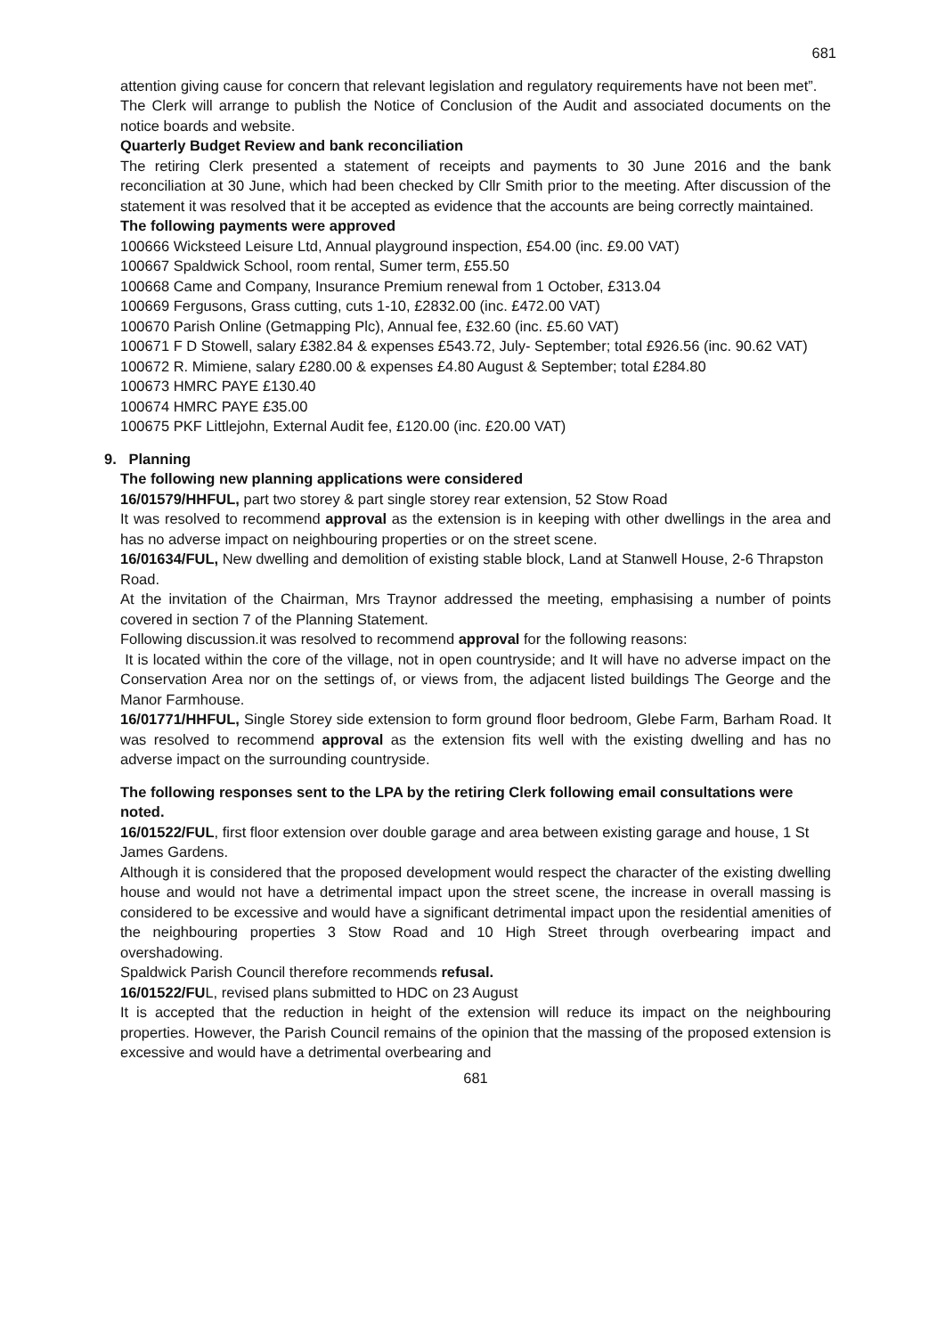681
attention giving cause for concern that relevant legislation and regulatory requirements have not been met”.
The Clerk will arrange to publish the Notice of Conclusion of the Audit and associated documents on the notice boards and website.
Quarterly Budget Review and bank reconciliation
The retiring Clerk presented a statement of receipts and payments to 30 June 2016 and the bank reconciliation at 30 June, which had been checked by Cllr Smith prior to the meeting. After discussion of the statement it was resolved that it be accepted as evidence that the accounts are being correctly maintained.
The following payments were approved
100666 Wicksteed Leisure Ltd, Annual playground inspection, £54.00 (inc. £9.00 VAT)
100667 Spaldwick School, room rental, Sumer term, £55.50
100668 Came and Company, Insurance Premium renewal from 1 October, £313.04
100669 Fergusons, Grass cutting, cuts 1-10, £2832.00 (inc. £472.00 VAT)
100670 Parish Online (Getmapping Plc), Annual fee, £32.60 (inc. £5.60 VAT)
100671 F D Stowell, salary £382.84 & expenses £543.72, July- September; total £926.56 (inc. 90.62 VAT)
100672 R. Mimiene, salary £280.00 & expenses £4.80 August & September; total £284.80
100673 HMRC PAYE £130.40
100674 HMRC PAYE £35.00
100675 PKF Littlejohn, External Audit fee, £120.00 (inc. £20.00 VAT)
9. Planning
The following new planning applications were considered
16/01579/HHFUL, part two storey & part single storey rear extension, 52 Stow Road
It was resolved to recommend approval as the extension is in keeping with other dwellings in the area and has no adverse impact on neighbouring properties or on the street scene.
16/01634/FUL, New dwelling and demolition of existing stable block, Land at Stanwell House, 2-6 Thrapston Road.
At the invitation of the Chairman, Mrs Traynor addressed the meeting, emphasising a number of points covered in section 7 of the Planning Statement.
Following discussion.it was resolved to recommend approval for the following reasons:
It is located within the core of the village, not in open countryside; and It will have no adverse impact on the Conservation Area nor on the settings of, or views from, the adjacent listed buildings The George and the Manor Farmhouse.
16/01771/HHFUL, Single Storey side extension to form ground floor bedroom, Glebe Farm, Barham Road. It was resolved to recommend approval as the extension fits well with the existing dwelling and has no adverse impact on the surrounding countryside.
The following responses sent to the LPA by the retiring Clerk following email consultations were noted.
16/01522/FUL, first floor extension over double garage and area between existing garage and house, 1 St James Gardens.
Although it is considered that the proposed development would respect the character of the existing dwelling house and would not have a detrimental impact upon the street scene, the increase in overall massing is considered to be excessive and would have a significant detrimental impact upon the residential amenities of the neighbouring properties 3 Stow Road and 10 High Street through overbearing impact and overshadowing.
Spaldwick Parish Council therefore recommends refusal.
16/01522/FUL, revised plans submitted to HDC on 23 August
It is accepted that the reduction in height of the extension will reduce its impact on the neighbouring properties. However, the Parish Council remains of the opinion that the massing of the proposed extension is excessive and would have a detrimental overbearing and
681